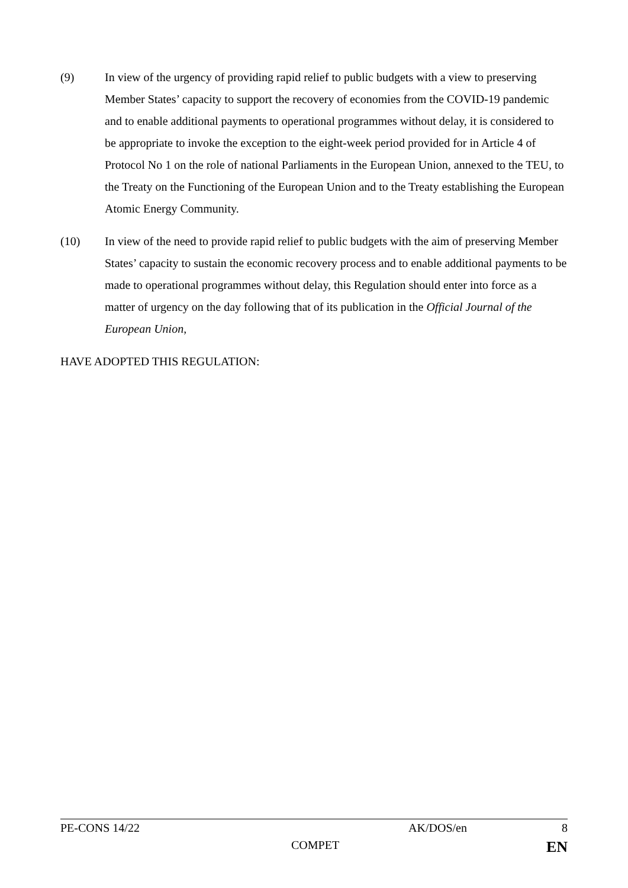(9) In view of the urgency of providing rapid relief to public budgets with a view to preserving Member States’ capacity to support the recovery of economies from the COVID-19 pandemic and to enable additional payments to operational programmes without delay, it is considered to be appropriate to invoke the exception to the eight-week period provided for in Article 4 of Protocol No 1 on the role of national Parliaments in the European Union, annexed to the TEU, to the Treaty on the Functioning of the European Union and to the Treaty establishing the European Atomic Energy Community.
(10) In view of the need to provide rapid relief to public budgets with the aim of preserving Member States’ capacity to sustain the economic recovery process and to enable additional payments to be made to operational programmes without delay, this Regulation should enter into force as a matter of urgency on the day following that of its publication in the Official Journal of the European Union,
HAVE ADOPTED THIS REGULATION:
PE-CONS 14/22 AK/DOS/en 8
COMPET EN